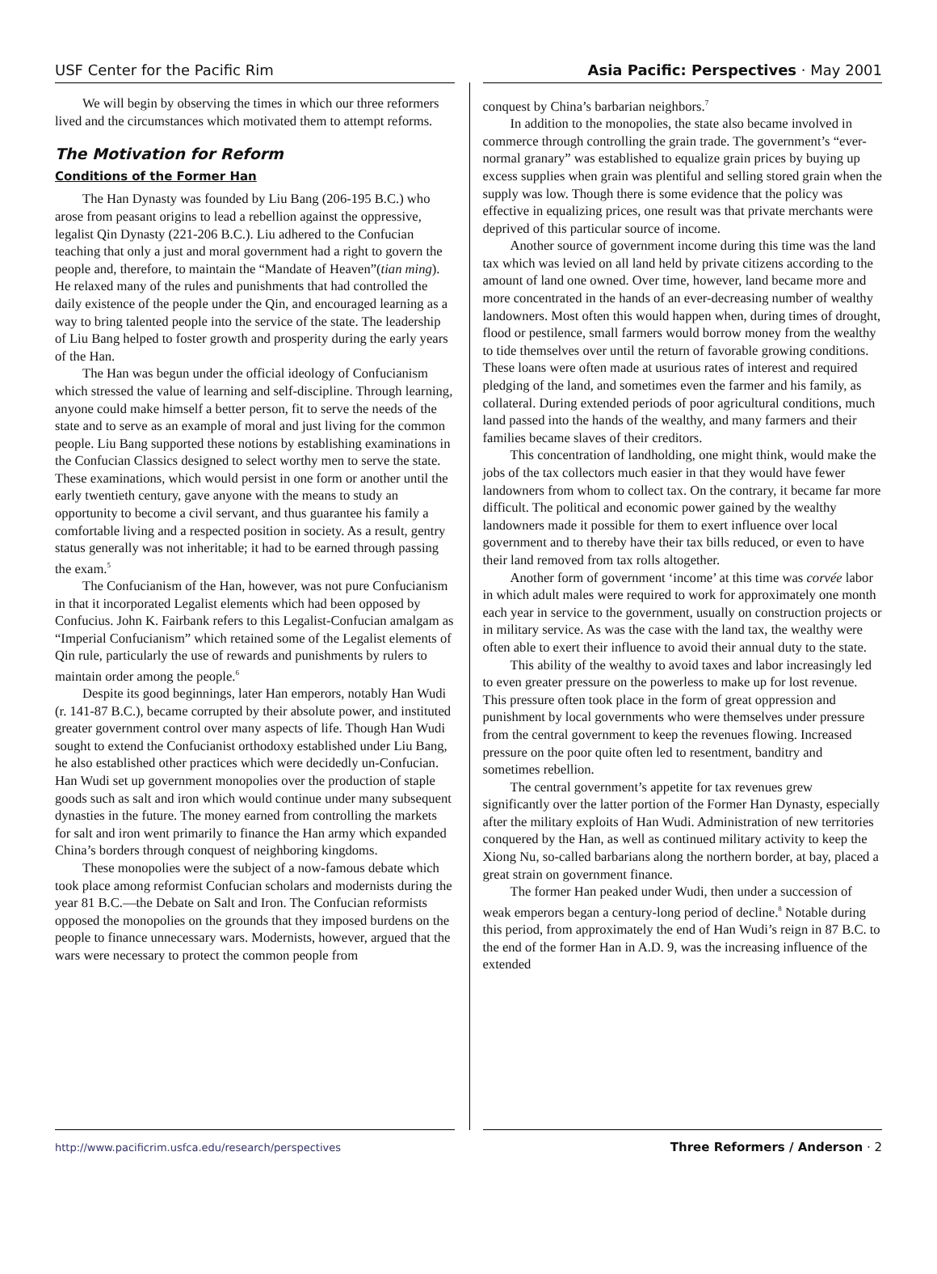USF Center for the Pacific Rim Asia Pacific: Perspectives · May 2001
We will begin by observing the times in which our three reformers lived and the circumstances which motivated them to attempt reforms.
The Motivation for Reform
Conditions of the Former Han
The Han Dynasty was founded by Liu Bang (206-195 B.C.) who arose from peasant origins to lead a rebellion against the oppressive, legalist Qin Dynasty (221-206 B.C.). Liu adhered to the Confucian teaching that only a just and moral government had a right to govern the people and, therefore, to maintain the “Mandate of Heaven”(tian ming). He relaxed many of the rules and punishments that had controlled the daily existence of the people under the Qin, and encouraged learning as a way to bring talented people into the service of the state. The leadership of Liu Bang helped to foster growth and prosperity during the early years of the Han.
The Han was begun under the official ideology of Confucianism which stressed the value of learning and self-discipline. Through learning, anyone could make himself a better person, fit to serve the needs of the state and to serve as an example of moral and just living for the common people. Liu Bang supported these notions by establishing examinations in the Confucian Classics designed to select worthy men to serve the state. These examinations, which would persist in one form or another until the early twentieth century, gave anyone with the means to study an opportunity to become a civil servant, and thus guarantee his family a comfortable living and a respected position in society. As a result, gentry status generally was not inheritable; it had to be earned through passing the exam.<sup>5</sup>
The Confucianism of the Han, however, was not pure Confucianism in that it incorporated Legalist elements which had been opposed by Confucius. John K. Fairbank refers to this Legalist-Confucian amalgam as “Imperial Confucianism” which retained some of the Legalist elements of Qin rule, particularly the use of rewards and punishments by rulers to maintain order among the people.<sup>6</sup>
Despite its good beginnings, later Han emperors, notably Han Wudi (r. 141-87 B.C.), became corrupted by their absolute power, and instituted greater government control over many aspects of life. Though Han Wudi sought to extend the Confucianist orthodoxy established under Liu Bang, he also established other practices which were decidedly un-Confucian. Han Wudi set up government monopolies over the production of staple goods such as salt and iron which would continue under many subsequent dynasties in the future. The money earned from controlling the markets for salt and iron went primarily to finance the Han army which expanded China’s borders through conquest of neighboring kingdoms.
These monopolies were the subject of a now-famous debate which took place among reformist Confucian scholars and modernists during the year 81 B.C.—the Debate on Salt and Iron. The Confucian reformists opposed the monopolies on the grounds that they imposed burdens on the people to finance unnecessary wars. Modernists, however, argued that the wars were necessary to protect the common people from
conquest by China’s barbarian neighbors.<sup>7</sup>
In addition to the monopolies, the state also became involved in commerce through controlling the grain trade. The government’s “ever-normal granary” was established to equalize grain prices by buying up excess supplies when grain was plentiful and selling stored grain when the supply was low. Though there is some evidence that the policy was effective in equalizing prices, one result was that private merchants were deprived of this particular source of income.
Another source of government income during this time was the land tax which was levied on all land held by private citizens according to the amount of land one owned. Over time, however, land became more and more concentrated in the hands of an ever-decreasing number of wealthy landowners. Most often this would happen when, during times of drought, flood or pestilence, small farmers would borrow money from the wealthy to tide themselves over until the return of favorable growing conditions. These loans were often made at usurious rates of interest and required pledging of the land, and sometimes even the farmer and his family, as collateral. During extended periods of poor agricultural conditions, much land passed into the hands of the wealthy, and many farmers and their families became slaves of their creditors.
This concentration of landholding, one might think, would make the jobs of the tax collectors much easier in that they would have fewer landowners from whom to collect tax. On the contrary, it became far more difficult. The political and economic power gained by the wealthy landowners made it possible for them to exert influence over local government and to thereby have their tax bills reduced, or even to have their land removed from tax rolls altogether.
Another form of government ‘income’ at this time was corvée labor in which adult males were required to work for approximately one month each year in service to the government, usually on construction projects or in military service. As was the case with the land tax, the wealthy were often able to exert their influence to avoid their annual duty to the state.
This ability of the wealthy to avoid taxes and labor increasingly led to even greater pressure on the powerless to make up for lost revenue. This pressure often took place in the form of great oppression and punishment by local governments who were themselves under pressure from the central government to keep the revenues flowing. Increased pressure on the poor quite often led to resentment, banditry and sometimes rebellion.
The central government’s appetite for tax revenues grew significantly over the latter portion of the Former Han Dynasty, especially after the military exploits of Han Wudi. Administration of new territories conquered by the Han, as well as continued military activity to keep the Xiong Nu, so-called barbarians along the northern border, at bay, placed a great strain on government finance.
The former Han peaked under Wudi, then under a succession of weak emperors began a century-long period of decline.<sup>8</sup> Notable during this period, from approximately the end of Han Wudi’s reign in 87 B.C. to the end of the former Han in A.D. 9, was the increasing influence of the extended
http://www.pacificrim.usfca.edu/research/perspectives Three Reformers / Anderson · 2